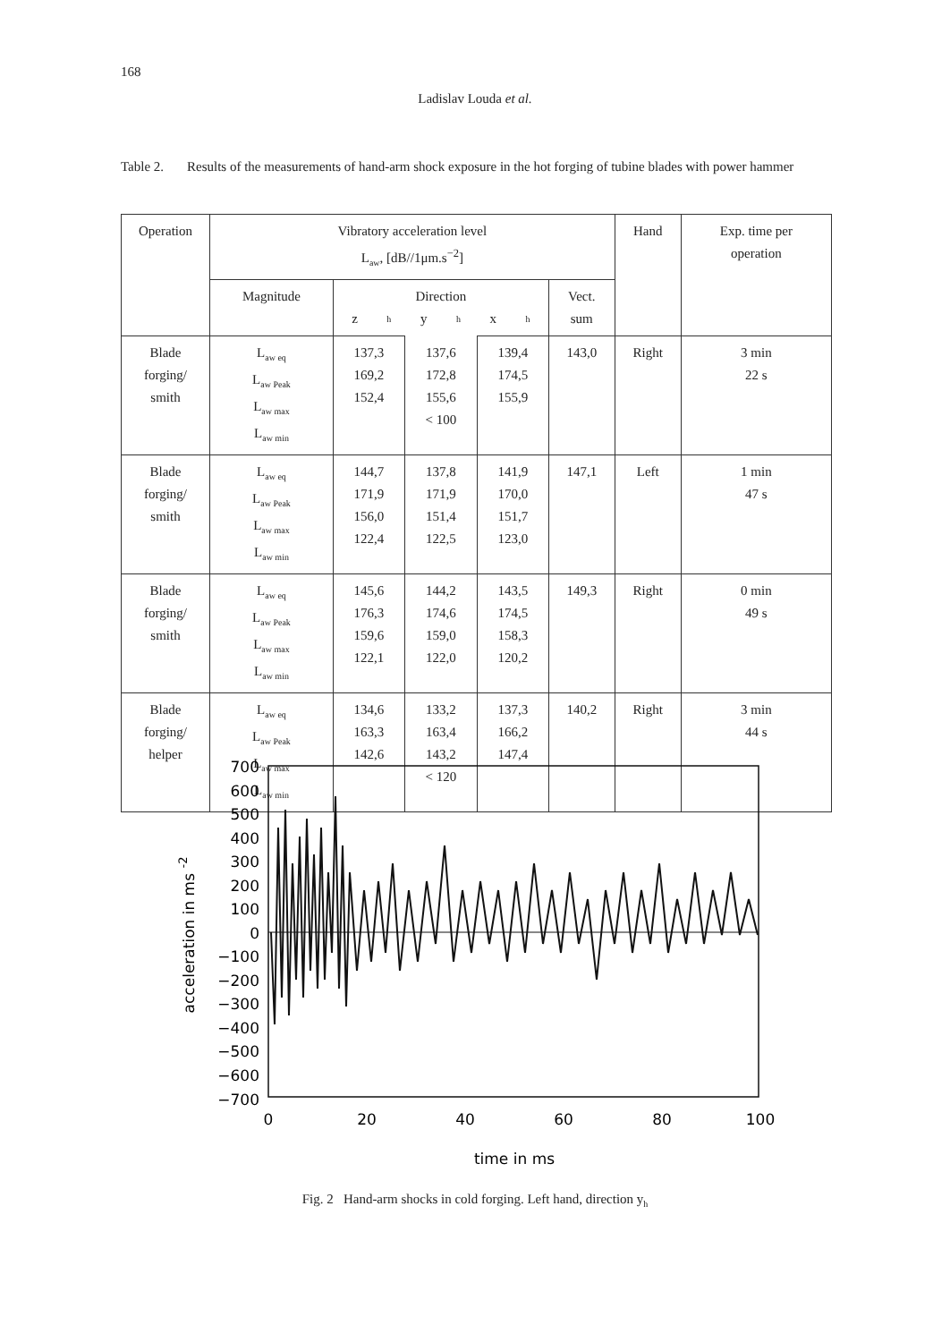168
Ladislav Louda et al.
Table 2. Results of the measurements of hand-arm shock exposure in the hot forging of tubine blades with power hammer
| Operation | Vibratory acceleration level L<sub>aw</sub>, [dB//1μm.s<sup>−2</sup>] | | | | | Hand | Exp. time per operation |
| --- | --- | --- | --- | --- | --- | --- | --- |
| | Magnitude | Direction z<sub>h</sub> y<sub>h</sub> x<sub>h</sub> | | | Vect. sum | | |
| Blade forging/ smith | L<sub>aw eq</sub> L<sub>aw Peak</sub> L<sub>aw max</sub> L<sub>aw min</sub> | 137,3 169,2 152,4 | 137,6 172,8 155,6 < 100 | 139,4 174,5 155,9 | 143,0 | Right | 3 min 22 s |
| Blade forging/ smith | L<sub>aw eq</sub> L<sub>aw Peak</sub> L<sub>aw max</sub> L<sub>aw min</sub> | 144,7 171,9 156,0 122,4 | 137,8 171,9 151,4 122,5 | 141,9 170,0 151,7 123,0 | 147,1 | Left | 1 min 47 s |
| Blade forging/ smith | L<sub>aw eq</sub> L<sub>aw Peak</sub> L<sub>aw max</sub> L<sub>aw min</sub> | 145,6 176,3 159,6 122,1 | 144,2 174,6 159,0 122,0 | 143,5 174,5 158,3 120,2 | 149,3 | Right | 0 min 49 s |
| Blade forging/ helper | L<sub>aw eq</sub> L<sub>aw Peak</sub> L<sub>aw max</sub> L<sub>aw min</sub> | 134,6 163,3 142,6 | 133,2 163,4 143,2 < 120 | 137,3 166,2 147,4 | 140,2 | Right | 3 min 44 s |
700
600
500
400
300
200
100
0
−100
−200
−300
−400
−500
−600
−700
0
20
40
60
80
100
time in ms
acceleration in ms -2
Fig. 2 Hand-arm shocks in cold forging. Left hand, direction y<sub>h</sub>